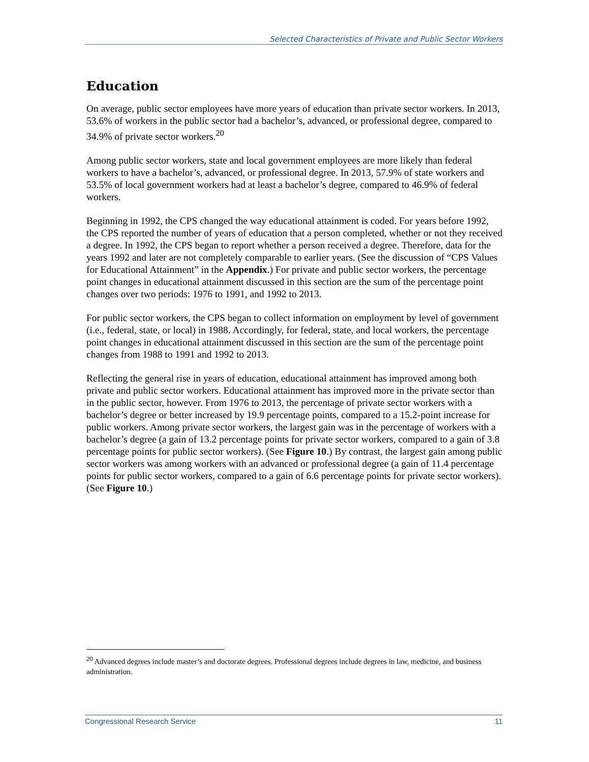Selected Characteristics of Private and Public Sector Workers
Education
On average, public sector employees have more years of education than private sector workers. In 2013, 53.6% of workers in the public sector had a bachelor’s, advanced, or professional degree, compared to 34.9% of private sector workers.<sup>20</sup>
Among public sector workers, state and local government employees are more likely than federal workers to have a bachelor’s, advanced, or professional degree. In 2013, 57.9% of state workers and 53.5% of local government workers had at least a bachelor’s degree, compared to 46.9% of federal workers.
Beginning in 1992, the CPS changed the way educational attainment is coded. For years before 1992, the CPS reported the number of years of education that a person completed, whether or not they received a degree. In 1992, the CPS began to report whether a person received a degree. Therefore, data for the years 1992 and later are not completely comparable to earlier years. (See the discussion of “CPS Values for Educational Attainment” in the Appendix.) For private and public sector workers, the percentage point changes in educational attainment discussed in this section are the sum of the percentage point changes over two periods: 1976 to 1991, and 1992 to 2013.
For public sector workers, the CPS began to collect information on employment by level of government (i.e., federal, state, or local) in 1988. Accordingly, for federal, state, and local workers, the percentage point changes in educational attainment discussed in this section are the sum of the percentage point changes from 1988 to 1991 and 1992 to 2013.
Reflecting the general rise in years of education, educational attainment has improved among both private and public sector workers. Educational attainment has improved more in the private sector than in the public sector, however. From 1976 to 2013, the percentage of private sector workers with a bachelor’s degree or better increased by 19.9 percentage points, compared to a 15.2-point increase for public workers. Among private sector workers, the largest gain was in the percentage of workers with a bachelor’s degree (a gain of 13.2 percentage points for private sector workers, compared to a gain of 3.8 percentage points for public sector workers). (See Figure 10.) By contrast, the largest gain among public sector workers was among workers with an advanced or professional degree (a gain of 11.4 percentage points for public sector workers, compared to a gain of 6.6 percentage points for private sector workers). (See Figure 10.)
<sup>20</sup> Advanced degrees include master’s and doctorate degrees. Professional degrees include degrees in law, medicine, and business administration.
Congressional Research Service 11